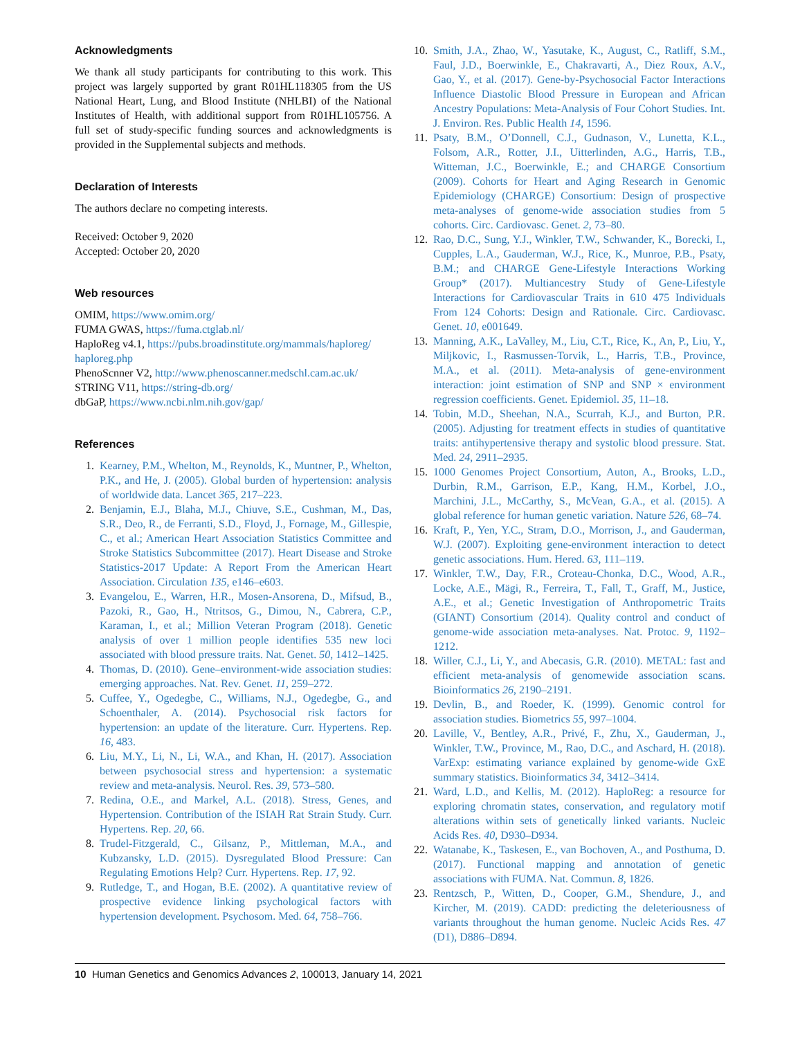Acknowledgments
We thank all study participants for contributing to this work. This project was largely supported by grant R01HL118305 from the US National Heart, Lung, and Blood Institute (NHLBI) of the National Institutes of Health, with additional support from R01HL105756. A full set of study-specific funding sources and acknowledgments is provided in the Supplemental subjects and methods.
Declaration of Interests
The authors declare no competing interests.
Received: October 9, 2020
Accepted: October 20, 2020
Web resources
OMIM, https://www.omim.org/
FUMA GWAS, https://fuma.ctglab.nl/
HaploReg v4.1, https://pubs.broadinstitute.org/mammals/haploreg/ haploreg.php
PhenoScnner V2, http://www.phenoscanner.medschl.cam.ac.uk/
STRING V11, https://string-db.org/
dbGaP, https://www.ncbi.nlm.nih.gov/gap/
References
1. Kearney, P.M., Whelton, M., Reynolds, K., Muntner, P., Whelton, P.K., and He, J. (2005). Global burden of hypertension: analysis of worldwide data. Lancet 365, 217–223.
2. Benjamin, E.J., Blaha, M.J., Chiuve, S.E., Cushman, M., Das, S.R., Deo, R., de Ferranti, S.D., Floyd, J., Fornage, M., Gillespie, C., et al.; American Heart Association Statistics Committee and Stroke Statistics Subcommittee (2017). Heart Disease and Stroke Statistics-2017 Update: A Report From the American Heart Association. Circulation 135, e146–e603.
3. Evangelou, E., Warren, H.R., Mosen-Ansorena, D., Mifsud, B., Pazoki, R., Gao, H., Ntritsos, G., Dimou, N., Cabrera, C.P., Karaman, I., et al.; Million Veteran Program (2018). Genetic analysis of over 1 million people identifies 535 new loci associated with blood pressure traits. Nat. Genet. 50, 1412–1425.
4. Thomas, D. (2010). Gene–environment-wide association studies: emerging approaches. Nat. Rev. Genet. 11, 259–272.
5. Cuffee, Y., Ogedegbe, C., Williams, N.J., Ogedegbe, G., and Schoenthaler, A. (2014). Psychosocial risk factors for hypertension: an update of the literature. Curr. Hypertens. Rep. 16, 483.
6. Liu, M.Y., Li, N., Li, W.A., and Khan, H. (2017). Association between psychosocial stress and hypertension: a systematic review and meta-analysis. Neurol. Res. 39, 573–580.
7. Redina, O.E., and Markel, A.L. (2018). Stress, Genes, and Hypertension. Contribution of the ISIAH Rat Strain Study. Curr. Hypertens. Rep. 20, 66.
8. Trudel-Fitzgerald, C., Gilsanz, P., Mittleman, M.A., and Kubzansky, L.D. (2015). Dysregulated Blood Pressure: Can Regulating Emotions Help? Curr. Hypertens. Rep. 17, 92.
9. Rutledge, T., and Hogan, B.E. (2002). A quantitative review of prospective evidence linking psychological factors with hypertension development. Psychosom. Med. 64, 758–766.
10. Smith, J.A., Zhao, W., Yasutake, K., August, C., Ratliff, S.M., Faul, J.D., Boerwinkle, E., Chakravarti, A., Diez Roux, A.V., Gao, Y., et al. (2017). Gene-by-Psychosocial Factor Interactions Influence Diastolic Blood Pressure in European and African Ancestry Populations: Meta-Analysis of Four Cohort Studies. Int. J. Environ. Res. Public Health 14, 1596.
11. Psaty, B.M., O’Donnell, C.J., Gudnason, V., Lunetta, K.L., Folsom, A.R., Rotter, J.I., Uitterlinden, A.G., Harris, T.B., Witteman, J.C., Boerwinkle, E.; and CHARGE Consortium (2009). Cohorts for Heart and Aging Research in Genomic Epidemiology (CHARGE) Consortium: Design of prospective meta-analyses of genome-wide association studies from 5 cohorts. Circ. Cardiovasc. Genet. 2, 73–80.
12. Rao, D.C., Sung, Y.J., Winkler, T.W., Schwander, K., Borecki, I., Cupples, L.A., Gauderman, W.J., Rice, K., Munroe, P.B., Psaty, B.M.; and CHARGE Gene-Lifestyle Interactions Working Group* (2017). Multiancestry Study of Gene-Lifestyle Interactions for Cardiovascular Traits in 610 475 Individuals From 124 Cohorts: Design and Rationale. Circ. Cardiovasc. Genet. 10, e001649.
13. Manning, A.K., LaValley, M., Liu, C.T., Rice, K., An, P., Liu, Y., Miljkovic, I., Rasmussen-Torvik, L., Harris, T.B., Province, M.A., et al. (2011). Meta-analysis of gene-environment interaction: joint estimation of SNP and SNP × environment regression coefficients. Genet. Epidemiol. 35, 11–18.
14. Tobin, M.D., Sheehan, N.A., Scurrah, K.J., and Burton, P.R. (2005). Adjusting for treatment effects in studies of quantitative traits: antihypertensive therapy and systolic blood pressure. Stat. Med. 24, 2911–2935.
15. 1000 Genomes Project Consortium, Auton, A., Brooks, L.D., Durbin, R.M., Garrison, E.P., Kang, H.M., Korbel, J.O., Marchini, J.L., McCarthy, S., McVean, G.A., et al. (2015). A global reference for human genetic variation. Nature 526, 68–74.
16. Kraft, P., Yen, Y.C., Stram, D.O., Morrison, J., and Gauderman, W.J. (2007). Exploiting gene-environment interaction to detect genetic associations. Hum. Hered. 63, 111–119.
17. Winkler, T.W., Day, F.R., Croteau-Chonka, D.C., Wood, A.R., Locke, A.E., Mägi, R., Ferreira, T., Fall, T., Graff, M., Justice, A.E., et al.; Genetic Investigation of Anthropometric Traits (GIANT) Consortium (2014). Quality control and conduct of genome-wide association meta-analyses. Nat. Protoc. 9, 1192–1212.
18. Willer, C.J., Li, Y., and Abecasis, G.R. (2010). METAL: fast and efficient meta-analysis of genomewide association scans. Bioinformatics 26, 2190–2191.
19. Devlin, B., and Roeder, K. (1999). Genomic control for association studies. Biometrics 55, 997–1004.
20. Laville, V., Bentley, A.R., Privé, F., Zhu, X., Gauderman, J., Winkler, T.W., Province, M., Rao, D.C., and Aschard, H. (2018). VarExp: estimating variance explained by genome-wide GxE summary statistics. Bioinformatics 34, 3412–3414.
21. Ward, L.D., and Kellis, M. (2012). HaploReg: a resource for exploring chromatin states, conservation, and regulatory motif alterations within sets of genetically linked variants. Nucleic Acids Res. 40, D930–D934.
22. Watanabe, K., Taskesen, E., van Bochoven, A., and Posthuma, D. (2017). Functional mapping and annotation of genetic associations with FUMA. Nat. Commun. 8, 1826.
23. Rentzsch, P., Witten, D., Cooper, G.M., Shendure, J., and Kircher, M. (2019). CADD: predicting the deleteriousness of variants throughout the human genome. Nucleic Acids Res. 47 (D1), D886–D894.
10 Human Genetics and Genomics Advances 2, 100013, January 14, 2021